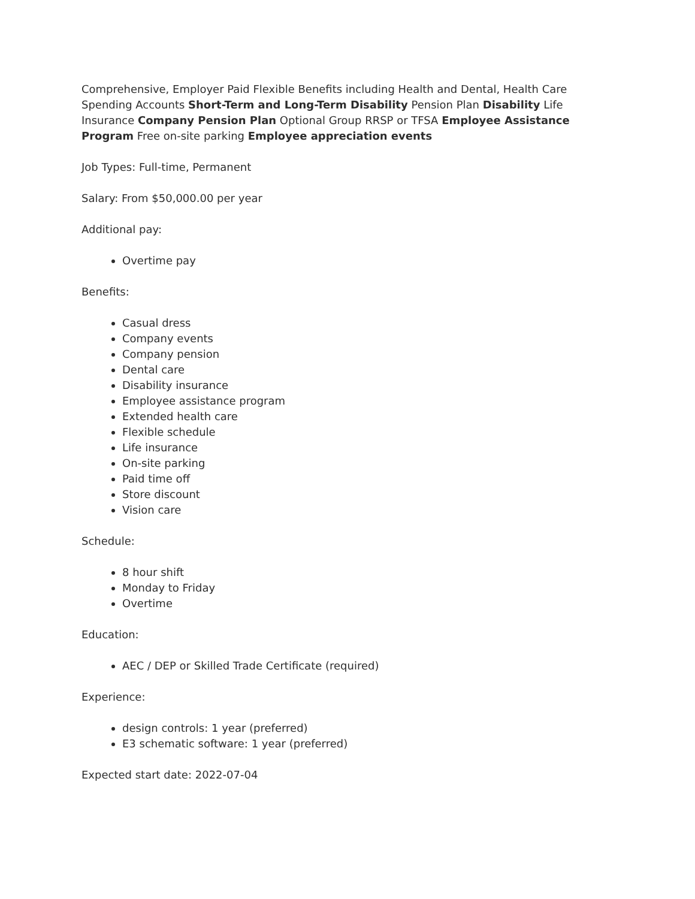Comprehensive, Employer Paid Flexible Benefits including Health and Dental, Health Care Spending Accounts Short-Term and Long-Term Disability Pension Plan Disability Life Insurance Company Pension Plan Optional Group RRSP or TFSA Employee Assistance Program Free on-site parking Employee appreciation events
Job Types: Full-time, Permanent
Salary: From $50,000.00 per year
Additional pay:
Overtime pay
Benefits:
Casual dress
Company events
Company pension
Dental care
Disability insurance
Employee assistance program
Extended health care
Flexible schedule
Life insurance
On-site parking
Paid time off
Store discount
Vision care
Schedule:
8 hour shift
Monday to Friday
Overtime
Education:
AEC / DEP or Skilled Trade Certificate (required)
Experience:
design controls: 1 year (preferred)
E3 schematic software: 1 year (preferred)
Expected start date: 2022-07-04